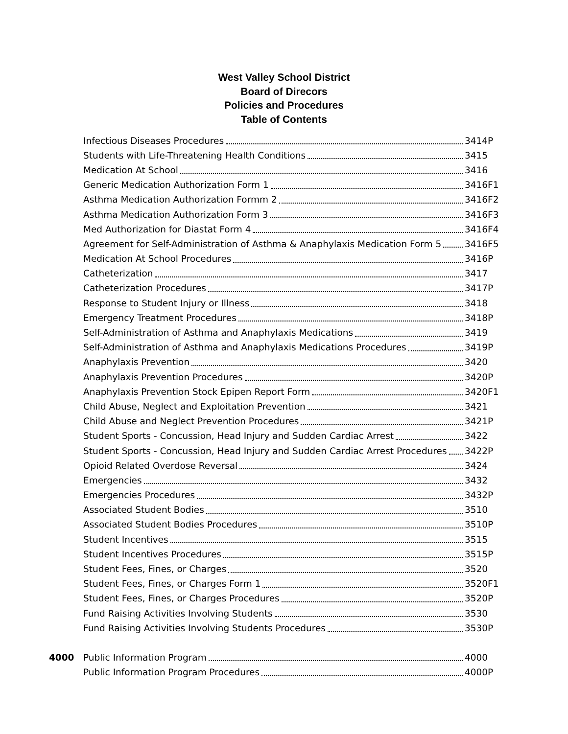West Valley School District
Board of Direcors
Policies and Procedures
Table of Contents
Infectious Diseases Procedures 3414P
Students with Life-Threatening Health Conditions 3415
Medication At School 3416
Generic Medication Authorization Form 1 3416F1
Asthma Medication Authorization Formm 2 3416F2
Asthma Medication Authorization Form 3 3416F3
Med Authorization for Diastat Form 4 3416F4
Agreement for Self-Administration of Asthma & Anaphylaxis Medication Form 5 3416F5
Medication At School Procedures 3416P
Catheterization 3417
Catheterization Procedures 3417P
Response to Student Injury or Illness 3418
Emergency Treatment Procedures 3418P
Self-Administration of Asthma and Anaphylaxis Medications 3419
Self-Administration of Asthma and Anaphylaxis Medications Procedures 3419P
Anaphylaxis Prevention 3420
Anaphylaxis Prevention Procedures 3420P
Anaphylaxis Prevention Stock Epipen Report Form 3420F1
Child Abuse, Neglect and Exploitation Prevention 3421
Child Abuse and Neglect Prevention Procedures 3421P
Student Sports - Concussion, Head Injury and Sudden Cardiac Arrest 3422
Student Sports - Concussion, Head Injury and Sudden Cardiac Arrest Procedures 3422P
Opioid Related Overdose Reversal 3424
Emergencies 3432
Emergencies Procedures 3432P
Associated Student Bodies 3510
Associated Student Bodies Procedures 3510P
Student Incentives 3515
Student Incentives Procedures 3515P
Student Fees, Fines, or Charges 3520
Student Fees, Fines, or Charges Form 1 3520F1
Student Fees, Fines, or Charges Procedures 3520P
Fund Raising Activities Involving Students 3530
Fund Raising Activities Involving Students Procedures 3530P
4000 Public Information Program 4000
Public Information Program Procedures 4000P